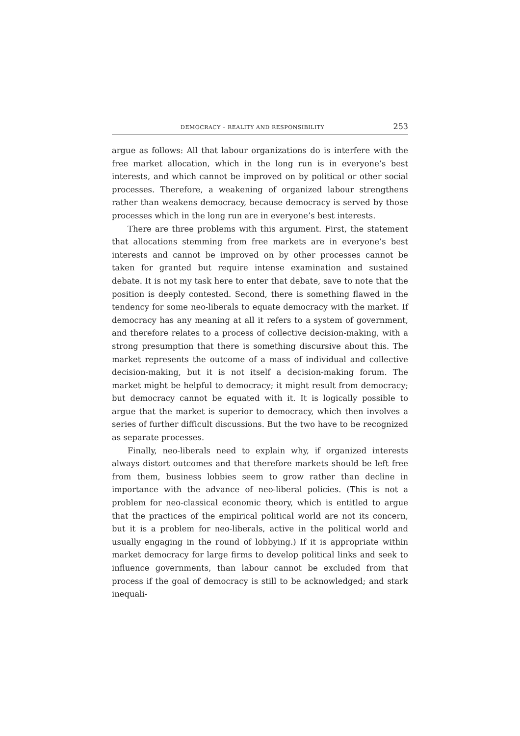DEMOCRACY – REALITY AND RESPONSIBILITY 253
argue as follows: All that labour organizations do is interfere with the free market allocation, which in the long run is in everyone’s best interests, and which cannot be improved on by political or other social processes. Therefore, a weakening of organized labour strengthens rather than weakens democracy, because democracy is served by those processes which in the long run are in everyone’s best interests.
There are three problems with this argument. First, the statement that allocations stemming from free markets are in everyone’s best interests and cannot be improved on by other processes cannot be taken for granted but require intense examination and sustained debate. It is not my task here to enter that debate, save to note that the position is deeply contested. Second, there is something flawed in the tendency for some neo-liberals to equate democracy with the market. If democracy has any meaning at all it refers to a system of government, and therefore relates to a process of collective decision-making, with a strong presumption that there is something discursive about this. The market represents the outcome of a mass of individual and collective decision-making, but it is not itself a decision-making forum. The market might be helpful to democracy; it might result from democracy; but democracy cannot be equated with it. It is logically possible to argue that the market is superior to democracy, which then involves a series of further difficult discussions. But the two have to be recognized as separate processes.
Finally, neo-liberals need to explain why, if organized interests always distort outcomes and that therefore markets should be left free from them, business lobbies seem to grow rather than decline in importance with the advance of neo-liberal policies. (This is not a problem for neo-classical economic theory, which is entitled to argue that the practices of the empirical political world are not its concern, but it is a problem for neo-liberals, active in the political world and usually engaging in the round of lobbying.) If it is appropriate within market democracy for large firms to develop political links and seek to influence governments, than labour cannot be excluded from that process if the goal of democracy is still to be acknowledged; and stark inequali-